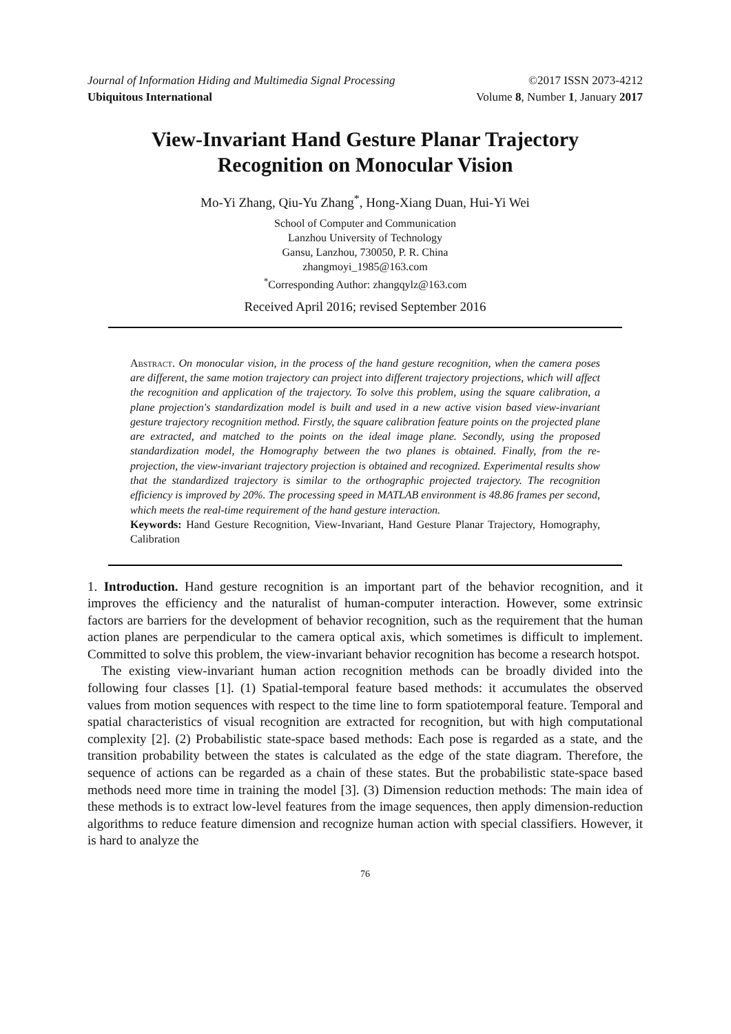Journal of Information Hiding and Multimedia Signal Processing ©2017 ISSN 2073-4212
Ubiquitous International Volume 8, Number 1, January 2017
View-Invariant Hand Gesture Planar Trajectory
Recognition on Monocular Vision
Mo-Yi Zhang, Qiu-Yu Zhang<sup>*</sup>, Hong-Xiang Duan, Hui-Yi Wei
School of Computer and Communication
Lanzhou University of Technology
Gansu, Lanzhou, 730050, P. R. China
zhangmoyi_1985@163.com
<sup>*</sup> Corresponding Author: zhangqylz@163.com
Received April 2016; revised September 2016
Abstract. On monocular vision, in the process of the hand gesture recognition, when the camera poses are different, the same motion trajectory can project into different trajectory projections, which will affect the recognition and application of the trajectory. To solve this problem, using the square calibration, a plane projection's standardization model is built and used in a new active vision based view-invariant gesture trajectory recognition method. Firstly, the square calibration feature points on the projected plane are extracted, and matched to the points on the ideal image plane. Secondly, using the proposed standardization model, the Homography between the two planes is obtained. Finally, from the re-projection, the view-invariant trajectory projection is obtained and recognized. Experimental results show that the standardized trajectory is similar to the orthographic projected trajectory. The recognition efficiency is improved by 20%. The processing speed in MATLAB environment is 48.86 frames per second, which meets the real-time requirement of the hand gesture interaction.
Keywords: Hand Gesture Recognition, View-Invariant, Hand Gesture Planar Trajectory, Homography, Calibration
1. Introduction. Hand gesture recognition is an important part of the behavior recognition, and it improves the efficiency and the naturalist of human-computer interaction. However, some extrinsic factors are barriers for the development of behavior recognition, such as the requirement that the human action planes are perpendicular to the camera optical axis, which sometimes is difficult to implement. Committed to solve this problem, the view-invariant behavior recognition has become a research hotspot.
The existing view-invariant human action recognition methods can be broadly divided into the following four classes [1]. (1) Spatial-temporal feature based methods: it accumulates the observed values from motion sequences with respect to the time line to form spatiotemporal feature. Temporal and spatial characteristics of visual recognition are extracted for recognition, but with high computational complexity [2]. (2) Probabilistic state-space based methods: Each pose is regarded as a state, and the transition probability between the states is calculated as the edge of the state diagram. Therefore, the sequence of actions can be regarded as a chain of these states. But the probabilistic state-space based methods need more time in training the model [3]. (3) Dimension reduction methods: The main idea of these methods is to extract low-level features from the image sequences, then apply dimension-reduction algorithms to reduce feature dimension and recognize human action with special classifiers. However, it is hard to analyze the
76